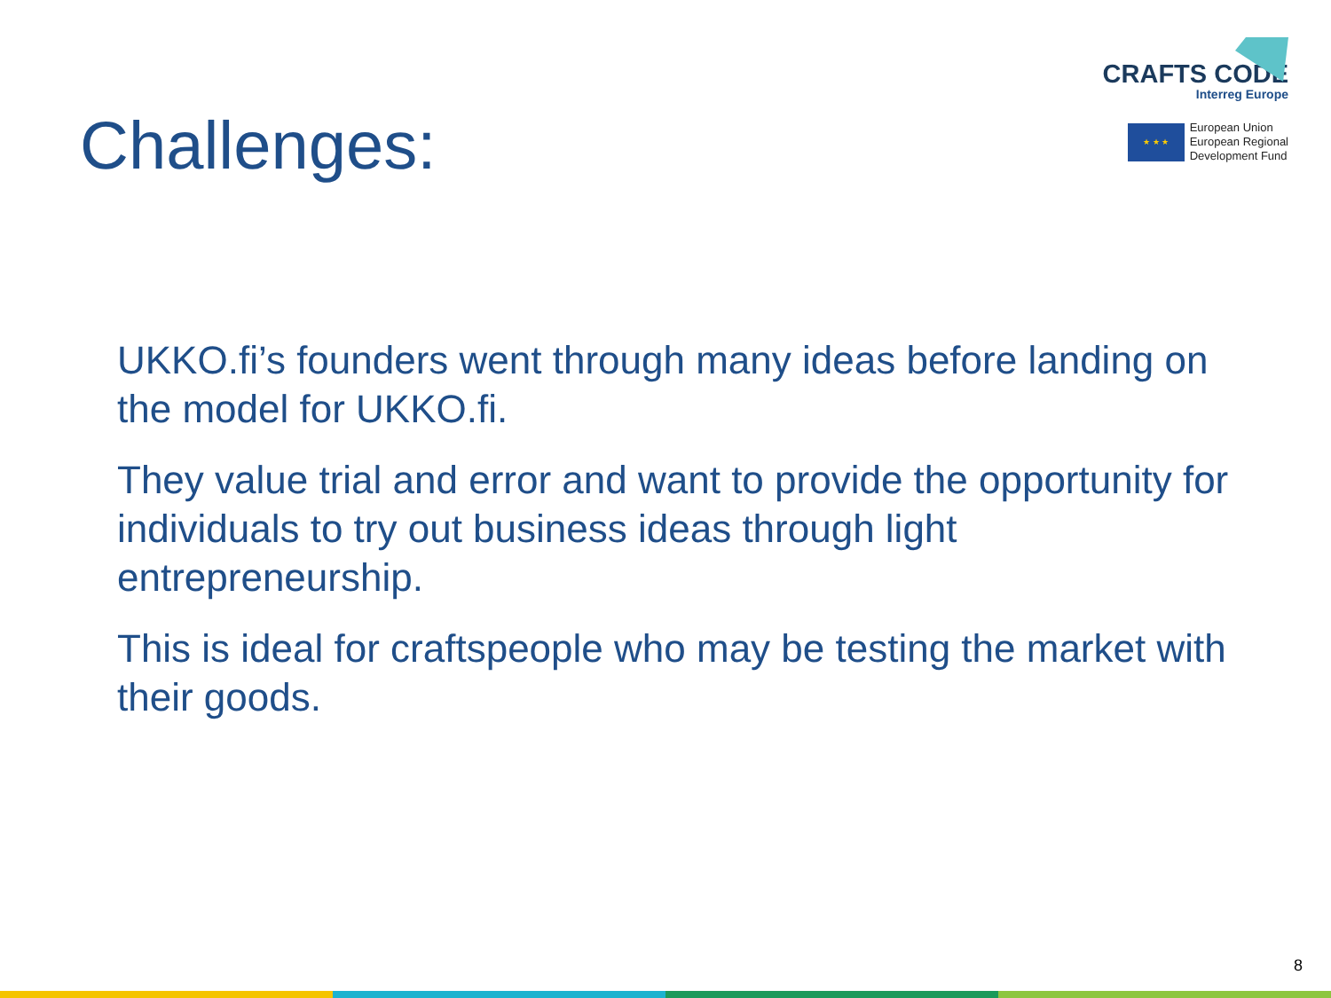CRAFTS CODE
Interreg Europe
★ ★ ★
European Union
European Regional
Development Fund
Challenges:
UKKO.fi’s founders went through many ideas before landing on the model for UKKO.fi.
They value trial and error and want to provide the opportunity for individuals to try out business ideas through light entrepreneurship.
This is ideal for craftspeople who may be testing the market with their goods.
8